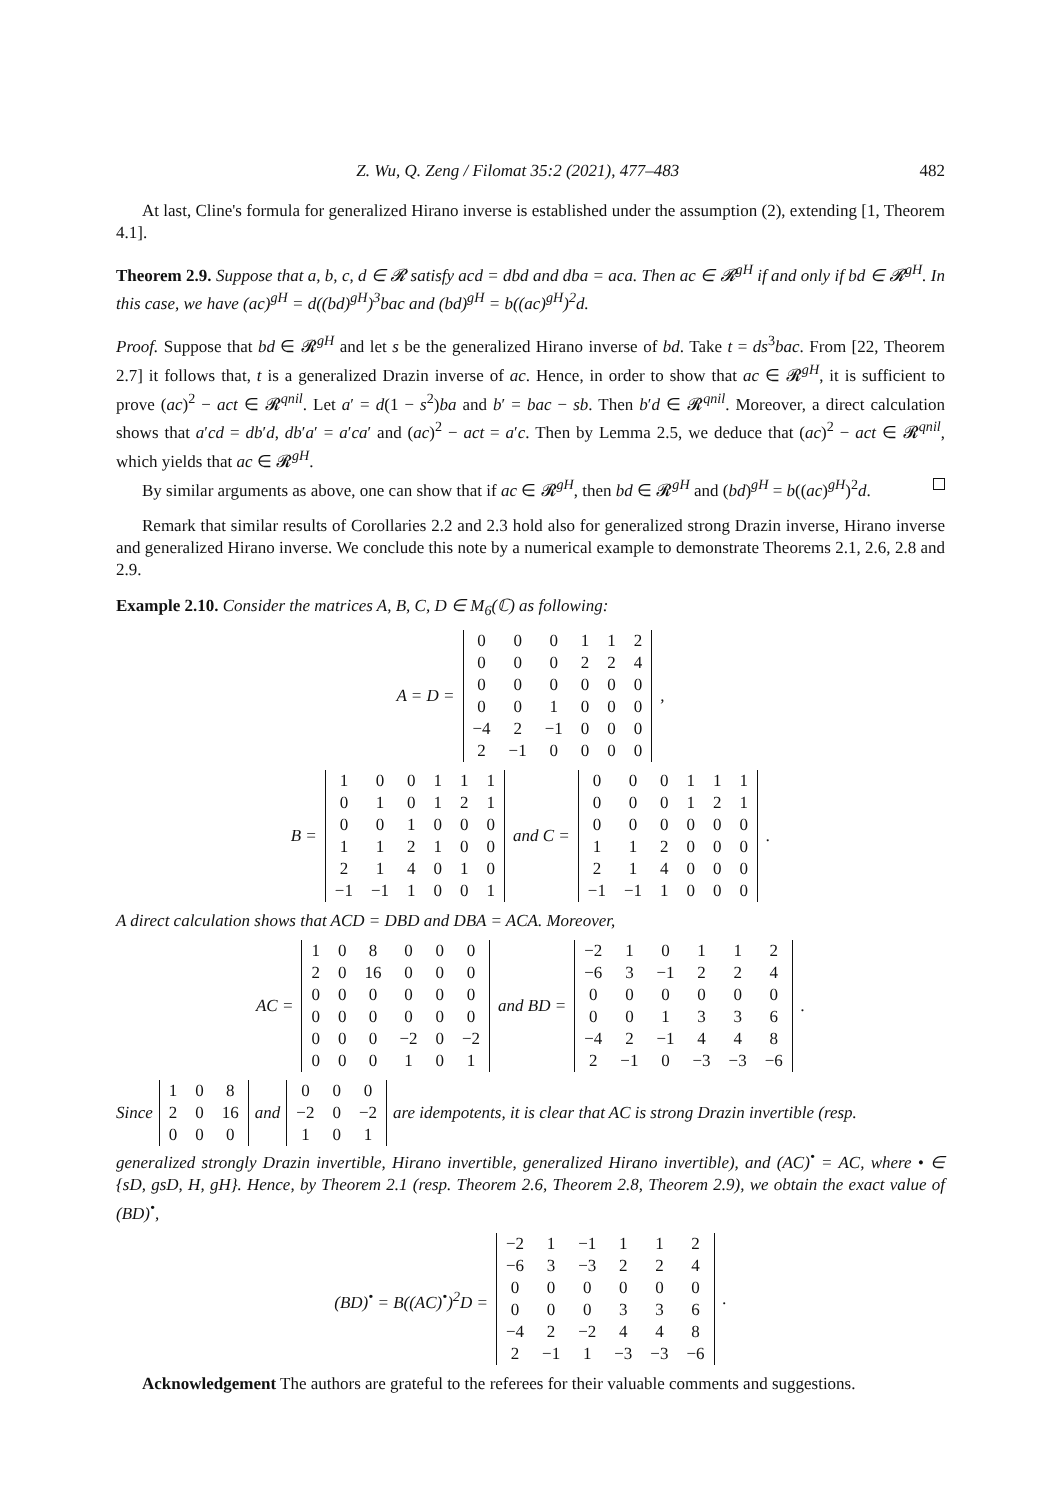Z. Wu, Q. Zeng / Filomat 35:2 (2021), 477–483 482
At last, Cline's formula for generalized Hirano inverse is established under the assumption (2), extending [1, Theorem 4.1].
Theorem 2.9. Suppose that a, b, c, d ∈ 𝓡 satisfy acd = dbd and dba = aca. Then ac ∈ 𝓡<sup>gH</sup> if and only if bd ∈ 𝓡<sup>gH</sup>. In this case, we have (ac)<sup>gH</sup> = d((bd)<sup>gH</sup>)<sup>3</sup>bac and (bd)<sup>gH</sup> = b((ac)<sup>gH</sup>)<sup>2</sup>d.
Proof. Suppose that bd ∈ 𝓡<sup>gH</sup> and let s be the generalized Hirano inverse of bd. Take t = ds<sup>3</sup>bac. From [22, Theorem 2.7] it follows that, t is a generalized Drazin inverse of ac. Hence, in order to show that ac ∈ 𝓡<sup>gH</sup>, it is sufficient to prove (ac)<sup>2</sup> − act ∈ 𝓡<sup>qnil</sup>. Let a′ = d(1 − s<sup>2</sup>)ba and b′ = bac − sb. Then b′d ∈ 𝓡<sup>qnil</sup>. Moreover, a direct calculation shows that a′cd = db′d, db′a′ = a′ca′ and (ac)<sup>2</sup> − act = a′c. Then by Lemma 2.5, we deduce that (ac)<sup>2</sup> − act ∈ 𝓡<sup>qnil</sup>, which yields that ac ∈ 𝓡<sup>gH</sup>.
By similar arguments as above, one can show that if ac ∈ 𝓡<sup>gH</sup>, then bd ∈ 𝓡<sup>gH</sup> and (bd)<sup>gH</sup> = b((ac)<sup>gH</sup>)<sup>2</sup>d.
Remark that similar results of Corollaries 2.2 and 2.3 hold also for generalized strong Drazin inverse, Hirano inverse and generalized Hirano inverse. We conclude this note by a numerical example to demonstrate Theorems 2.1, 2.6, 2.8 and 2.9.
Example 2.10. Consider the matrices A, B, C, D ∈ M<sub>6</sub>(ℂ) as following:
A = D =
| 0 | 0 | 0 | 1 | 1 | 2 |
| 0 | 0 | 0 | 2 | 2 | 4 |
| 0 | 0 | 0 | 0 | 0 | 0 |
| 0 | 0 | 1 | 0 | 0 | 0 |
| −4 | 2 | −1 | 0 | 0 | 0 |
| 2 | −1 | 0 | 0 | 0 | 0 |
,
B =
| 1 | 0 | 0 | 1 | 1 | 1 |
| 0 | 1 | 0 | 1 | 2 | 1 |
| 0 | 0 | 1 | 0 | 0 | 0 |
| 1 | 1 | 2 | 1 | 0 | 0 |
| 2 | 1 | 4 | 0 | 1 | 0 |
| −1 | −1 | 1 | 0 | 0 | 1 |
and C =
| 0 | 0 | 0 | 1 | 1 | 1 |
| 0 | 0 | 0 | 1 | 2 | 1 |
| 0 | 0 | 0 | 0 | 0 | 0 |
| 1 | 1 | 2 | 0 | 0 | 0 |
| 2 | 1 | 4 | 0 | 0 | 0 |
| −1 | −1 | 1 | 0 | 0 | 0 |
.
A direct calculation shows that ACD = DBD and DBA = ACA. Moreover,
AC =
| 1 | 0 | 8 | 0 | 0 | 0 |
| 2 | 0 | 16 | 0 | 0 | 0 |
| 0 | 0 | 0 | 0 | 0 | 0 |
| 0 | 0 | 0 | 0 | 0 | 0 |
| 0 | 0 | 0 | −2 | 0 | −2 |
| 0 | 0 | 0 | 1 | 0 | 1 |
and BD =
| −2 | 1 | 0 | 1 | 1 | 2 |
| −6 | 3 | −1 | 2 | 2 | 4 |
| 0 | 0 | 0 | 0 | 0 | 0 |
| 0 | 0 | 1 | 3 | 3 | 6 |
| −4 | 2 | −1 | 4 | 4 | 8 |
| 2 | −1 | 0 | −3 | −3 | −6 |
.
Since
| 1 | 0 | 8 |
| 2 | 0 | 16 |
| 0 | 0 | 0 |
and
| 0 | 0 | 0 |
| −2 | 0 | −2 |
| 1 | 0 | 1 |
are idempotents, it is clear that AC is strong Drazin invertible (resp.
generalized strongly Drazin invertible, Hirano invertible, generalized Hirano invertible), and (AC)<sup>•</sup> = AC, where • ∈ {sD, gsD, H, gH}. Hence, by Theorem 2.1 (resp. Theorem 2.6, Theorem 2.8, Theorem 2.9), we obtain the exact value of (BD)<sup>•</sup>,
(BD)<sup>•</sup> = B((AC)<sup>•</sup>)<sup>2</sup>D =
| −2 | 1 | −1 | 1 | 1 | 2 |
| −6 | 3 | −3 | 2 | 2 | 4 |
| 0 | 0 | 0 | 0 | 0 | 0 |
| 0 | 0 | 0 | 3 | 3 | 6 |
| −4 | 2 | −2 | 4 | 4 | 8 |
| 2 | −1 | 1 | −3 | −3 | −6 |
.
Acknowledgement The authors are grateful to the referees for their valuable comments and suggestions.